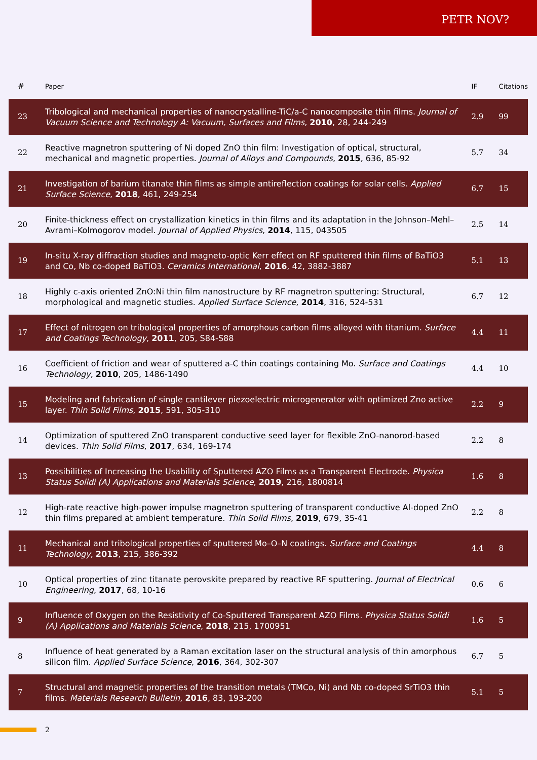PETR NOV?
| # | Paper | IF | Citations |
| --- | --- | --- | --- |
| 23 | Tribological and mechanical properties of nanocrystalline-TiC/a-C nanocomposite thin films. Journal of Vacuum Science and Technology A: Vacuum, Surfaces and Films , 2010 , 28, 244-249 | 2.9 | 99 |
| 22 | Reactive magnetron sputtering of Ni doped ZnO thin film: Investigation of optical, structural, mechanical and magnetic properties. Journal of Alloys and Compounds , 2015 , 636, 85-92 | 5.7 | 34 |
| 21 | Investigation of barium titanate thin films as simple antireflection coatings for solar cells. Applied Surface Science , 2018 , 461, 249-254 | 6.7 | 15 |
| 20 | Finite-thickness effect on crystallization kinetics in thin films and its adaptation in the Johnson–Mehl–Avrami–Kolmogorov model. Journal of Applied Physics , 2014 , 115, 043505 | 2.5 | 14 |
| 19 | In-situ X-ray diffraction studies and magneto-optic Kerr effect on RF sputtered thin films of BaTiO3 and Co, Nb co-doped BaTiO3. Ceramics International , 2016 , 42, 3882-3887 | 5.1 | 13 |
| 18 | Highly c-axis oriented ZnO:Ni thin film nanostructure by RF magnetron sputtering: Structural, morphological and magnetic studies. Applied Surface Science , 2014 , 316, 524-531 | 6.7 | 12 |
| 17 | Effect of nitrogen on tribological properties of amorphous carbon films alloyed with titanium. Surface and Coatings Technology , 2011 , 205, S84-S88 | 4.4 | 11 |
| 16 | Coefficient of friction and wear of sputtered a-C thin coatings containing Mo. Surface and Coatings Technology , 2010 , 205, 1486-1490 | 4.4 | 10 |
| 15 | Modeling and fabrication of single cantilever piezoelectric microgenerator with optimized Zno active layer. Thin Solid Films , 2015 , 591, 305-310 | 2.2 | 9 |
| 14 | Optimization of sputtered ZnO transparent conductive seed layer for flexible ZnO-nanorod-based devices. Thin Solid Films , 2017 , 634, 169-174 | 2.2 | 8 |
| 13 | Possibilities of Increasing the Usability of Sputtered AZO Films as a Transparent Electrode. Physica Status Solidi (A) Applications and Materials Science , 2019 , 216, 1800814 | 1.6 | 8 |
| 12 | High-rate reactive high-power impulse magnetron sputtering of transparent conductive Al-doped ZnO thin films prepared at ambient temperature. Thin Solid Films , 2019 , 679, 35-41 | 2.2 | 8 |
| 11 | Mechanical and tribological properties of sputtered Mo–O–N coatings. Surface and Coatings Technology , 2013 , 215, 386-392 | 4.4 | 8 |
| 10 | Optical properties of zinc titanate perovskite prepared by reactive RF sputtering. Journal of Electrical Engineering , 2017 , 68, 10-16 | 0.6 | 6 |
| 9 | Influence of Oxygen on the Resistivity of Co-Sputtered Transparent AZO Films. Physica Status Solidi (A) Applications and Materials Science , 2018 , 215, 1700951 | 1.6 | 5 |
| 8 | Influence of heat generated by a Raman excitation laser on the structural analysis of thin amorphous silicon film. Applied Surface Science , 2016 , 364, 302-307 | 6.7 | 5 |
| 7 | Structural and magnetic properties of the transition metals (TMCo, Ni) and Nb co-doped SrTiO3 thin films. Materials Research Bulletin , 2016 , 83, 193-200 | 5.1 | 5 |
2